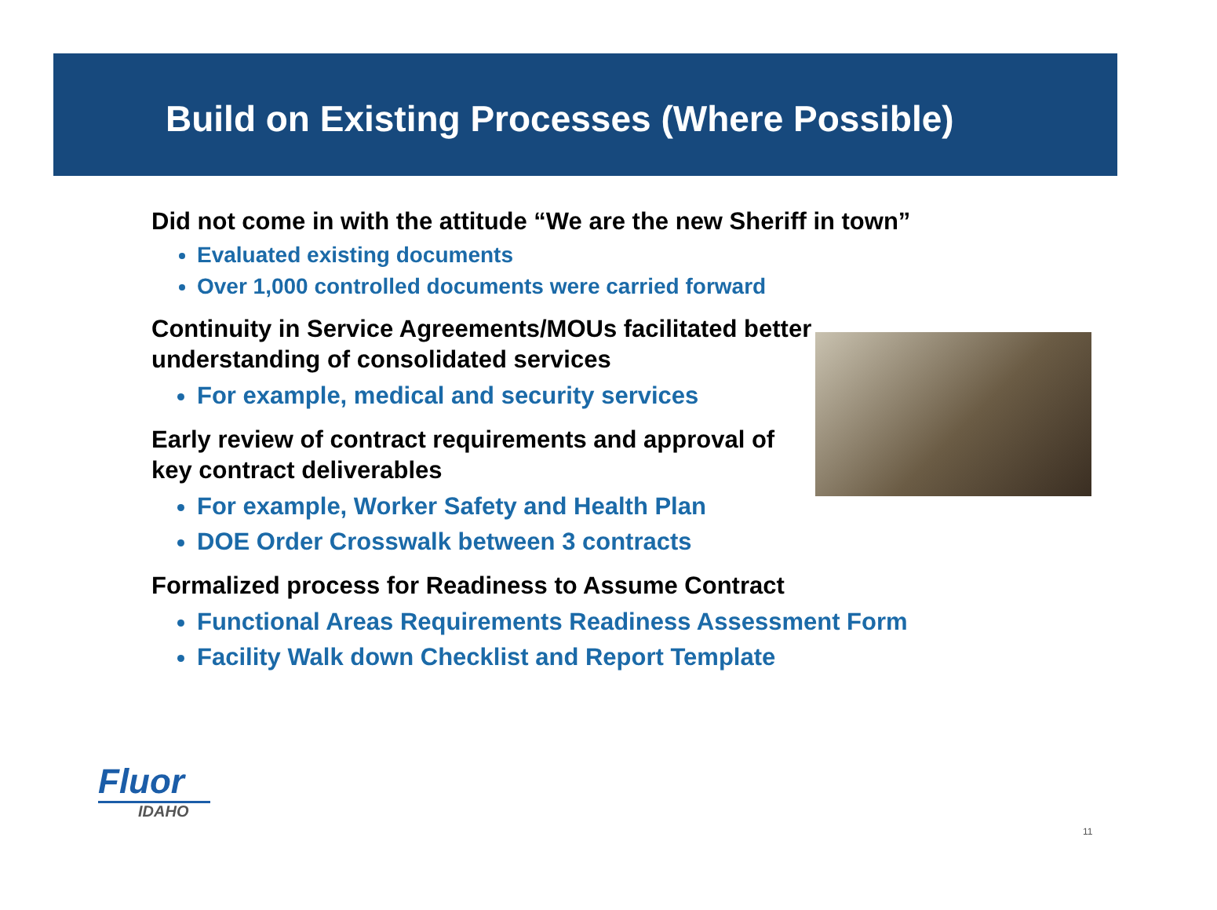Build on Existing Processes (Where Possible)
Did not come in with the attitude “We are the new Sheriff in town”
Evaluated existing documents
Over 1,000 controlled documents were carried forward
Continuity in Service Agreements/MOUs facilitated better understanding of consolidated services
For example, medical and security services
Early review of contract requirements and approval of key contract deliverables
For example, Worker Safety and Health Plan
DOE Order Crosswalk between 3 contracts
Formalized process for Readiness to Assume Contract
Functional Areas Requirements Readiness Assessment Form
Facility Walk down Checklist and Report Template
Fluor
IDAHO
11